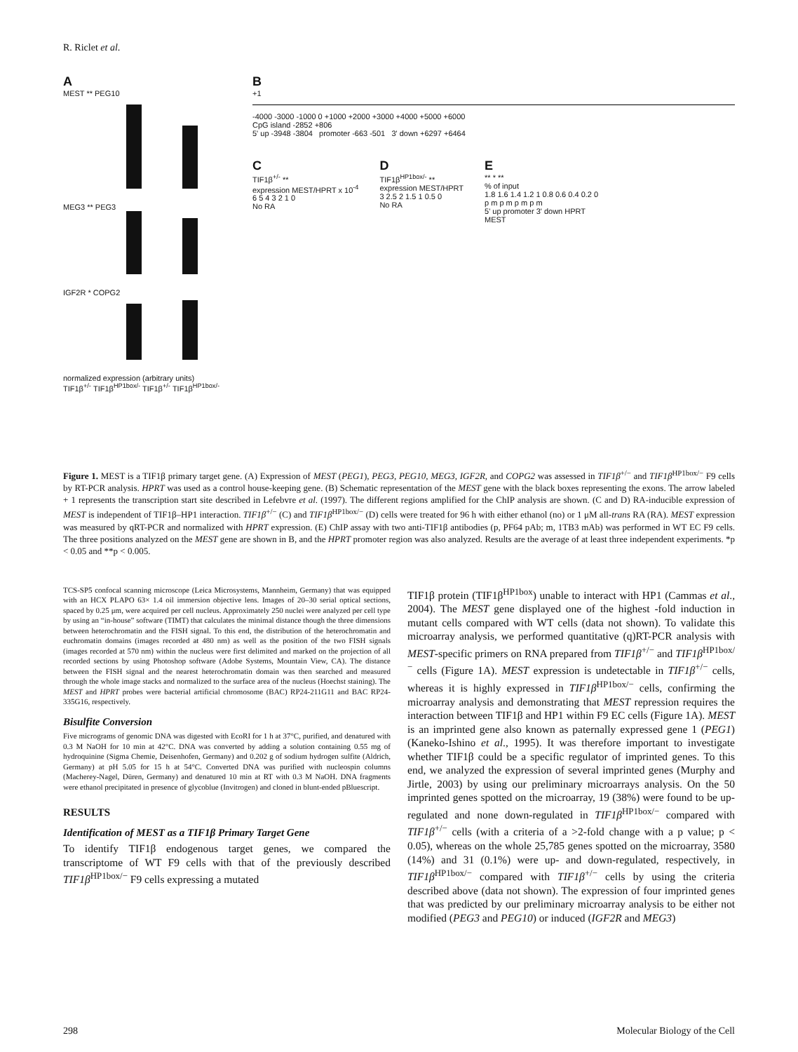R. Riclet et al.
A
MEST ** PEG10
MEG3 ** PEG3
IGF2R * COPG2
normalized expression (arbitrary units)
TIF1β<sup>+/-</sup> TIF1β<sup>HP1box/-</sup> TIF1β<sup>+/-</sup> TIF1β<sup>HP1box/-</sup>
B
+1
-4000 -3000 -1000 0 +1000 +2000 +3000 +4000 +5000 +6000
CpG island -2852 +806
5' up -3948 -3804 promoter -663 -501 3' down +6297 +6464
C
TIF1β<sup>+/-</sup> **
expression MEST/HPRT x 10<sup>-4</sup>
6 5 4 3 2 1 0
No RA
D
TIF1β<sup>HP1box/-</sup> **
expression MEST/HPRT
3 2.5 2 1.5 1 0.5 0
No RA
E
** * **
% of input
1.8 1.6 1.4 1.2 1 0.8 0.6 0.4 0.2 0
p m p m p m p m
5' up promoter 3' down HPRT
MEST
Figure 1. MEST is a TIF1β primary target gene. (A) Expression of MEST (PEG1), PEG3, PEG10, MEG3, IGF2R, and COPG2 was assessed in TIF1β<sup>+/−</sup> and TIF1β<sup>HP1box/−</sup> F9 cells by RT-PCR analysis. HPRT was used as a control house-keeping gene. (B) Schematic representation of the MEST gene with the black boxes representing the exons. The arrow labeled + 1 represents the transcription start site described in Lefebvre et al. (1997). The different regions amplified for the ChIP analysis are shown. (C and D) RA-inducible expression of MEST is independent of TIF1β–HP1 interaction. TIF1β<sup>+/−</sup> (C) and TIF1β<sup>HP1box/−</sup> (D) cells were treated for 96 h with either ethanol (no) or 1 μM all-trans RA (RA). MEST expression was measured by qRT-PCR and normalized with HPRT expression. (E) ChIP assay with two anti-TIF1β antibodies (p, PF64 pAb; m, 1TB3 mAb) was performed in WT EC F9 cells. The three positions analyzed on the MEST gene are shown in B, and the HPRT promoter region was also analyzed. Results are the average of at least three independent experiments. *p < 0.05 and **p < 0.005.
TCS-SP5 confocal scanning microscope (Leica Microsystems, Mannheim, Germany) that was equipped with an HCX PLAPO 63× 1.4 oil immersion objective lens. Images of 20–30 serial optical sections, spaced by 0.25 μm, were acquired per cell nucleus. Approximately 250 nuclei were analyzed per cell type by using an “in-house” software (TIMT) that calculates the minimal distance though the three dimensions between heterochromatin and the FISH signal. To this end, the distribution of the heterochromatin and euchromatin domains (images recorded at 480 nm) as well as the position of the two FISH signals (images recorded at 570 nm) within the nucleus were first delimited and marked on the projection of all recorded sections by using Photoshop software (Adobe Systems, Mountain View, CA). The distance between the FISH signal and the nearest heterochromatin domain was then searched and measured through the whole image stacks and normalized to the surface area of the nucleus (Hoechst staining). The MEST and HPRT probes were bacterial artificial chromosome (BAC) RP24-211G11 and BAC RP24-335G16, respectively.
Bisulfite Conversion
Five micrograms of genomic DNA was digested with EcoRI for 1 h at 37°C, purified, and denatured with 0.3 M NaOH for 10 min at 42°C. DNA was converted by adding a solution containing 0.55 mg of hydroquinine (Sigma Chemie, Deisenhofen, Germany) and 0.202 g of sodium hydrogen sulfite (Aldrich, Germany) at pH 5.05 for 15 h at 54°C. Converted DNA was purified with nucleospin columns (Macherey-Nagel, Düren, Germany) and denatured 10 min at RT with 0.3 M NaOH. DNA fragments were ethanol precipitated in presence of glycoblue (Invitrogen) and cloned in blunt-ended pBluescript.
RESULTS
Identification of MEST as a TIF1β Primary Target Gene
To identify TIF1β endogenous target genes, we compared the transcriptome of WT F9 cells with that of the previously described TIF1β<sup>HP1box/−</sup> F9 cells expressing a mutated
TIF1β protein (TIF1β<sup>HP1box</sup>) unable to interact with HP1 (Cammas et al., 2004). The MEST gene displayed one of the highest -fold induction in mutant cells compared with WT cells (data not shown). To validate this microarray analysis, we performed quantitative (q)RT-PCR analysis with MEST-specific primers on RNA prepared from TIF1β<sup>+/−</sup> and TIF1β<sup>HP1box/−</sup> cells (Figure 1A). MEST expression is undetectable in TIF1β<sup>+/−</sup> cells, whereas it is highly expressed in TIF1β<sup>HP1box/−</sup> cells, confirming the microarray analysis and demonstrating that MEST repression requires the interaction between TIF1β and HP1 within F9 EC cells (Figure 1A). MEST is an imprinted gene also known as paternally expressed gene 1 (PEG1) (Kaneko-Ishino et al., 1995). It was therefore important to investigate whether TIF1β could be a specific regulator of imprinted genes. To this end, we analyzed the expression of several imprinted genes (Murphy and Jirtle, 2003) by using our preliminary microarrays analysis. On the 50 imprinted genes spotted on the microarray, 19 (38%) were found to be up-regulated and none down-regulated in TIF1β<sup>HP1box/−</sup> compared with TIF1β<sup>+/−</sup> cells (with a criteria of a >2-fold change with a p value; p < 0.05), whereas on the whole 25,785 genes spotted on the microarray, 3580 (14%) and 31 (0.1%) were up- and down-regulated, respectively, in TIF1β<sup>HP1box/−</sup> compared with TIF1β<sup>+/−</sup> cells by using the criteria described above (data not shown). The expression of four imprinted genes that was predicted by our preliminary microarray analysis to be either not modified (PEG3 and PEG10) or induced (IGF2R and MEG3)
298 Molecular Biology of the Cell